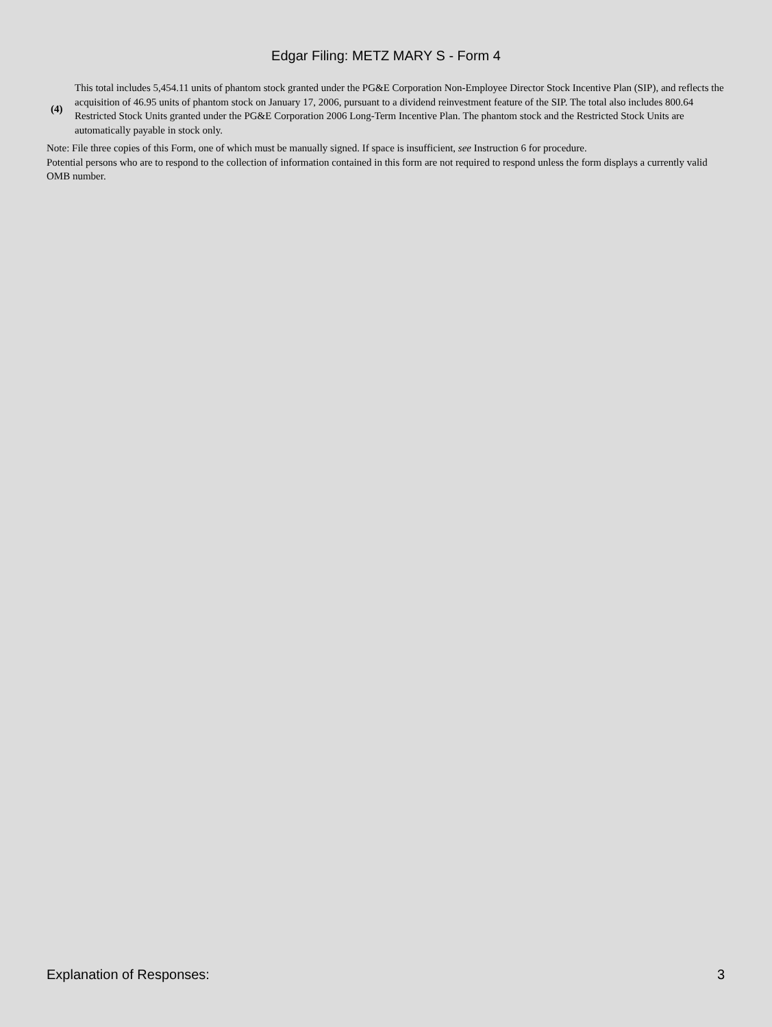Edgar Filing: METZ MARY S - Form 4
(4)
This total includes 5,454.11 units of phantom stock granted under the PG&E Corporation Non-Employee Director Stock Incentive Plan (SIP), and reflects the acquisition of 46.95 units of phantom stock on January 17, 2006, pursuant to a dividend reinvestment feature of the SIP. The total also includes 800.64 Restricted Stock Units granted under the PG&E Corporation 2006 Long-Term Incentive Plan. The phantom stock and the Restricted Stock Units are automatically payable in stock only.
Note: File three copies of this Form, one of which must be manually signed. If space is insufficient, see Instruction 6 for procedure.
Potential persons who are to respond to the collection of information contained in this form are not required to respond unless the form displays a currently valid OMB number.
Explanation of Responses: 3